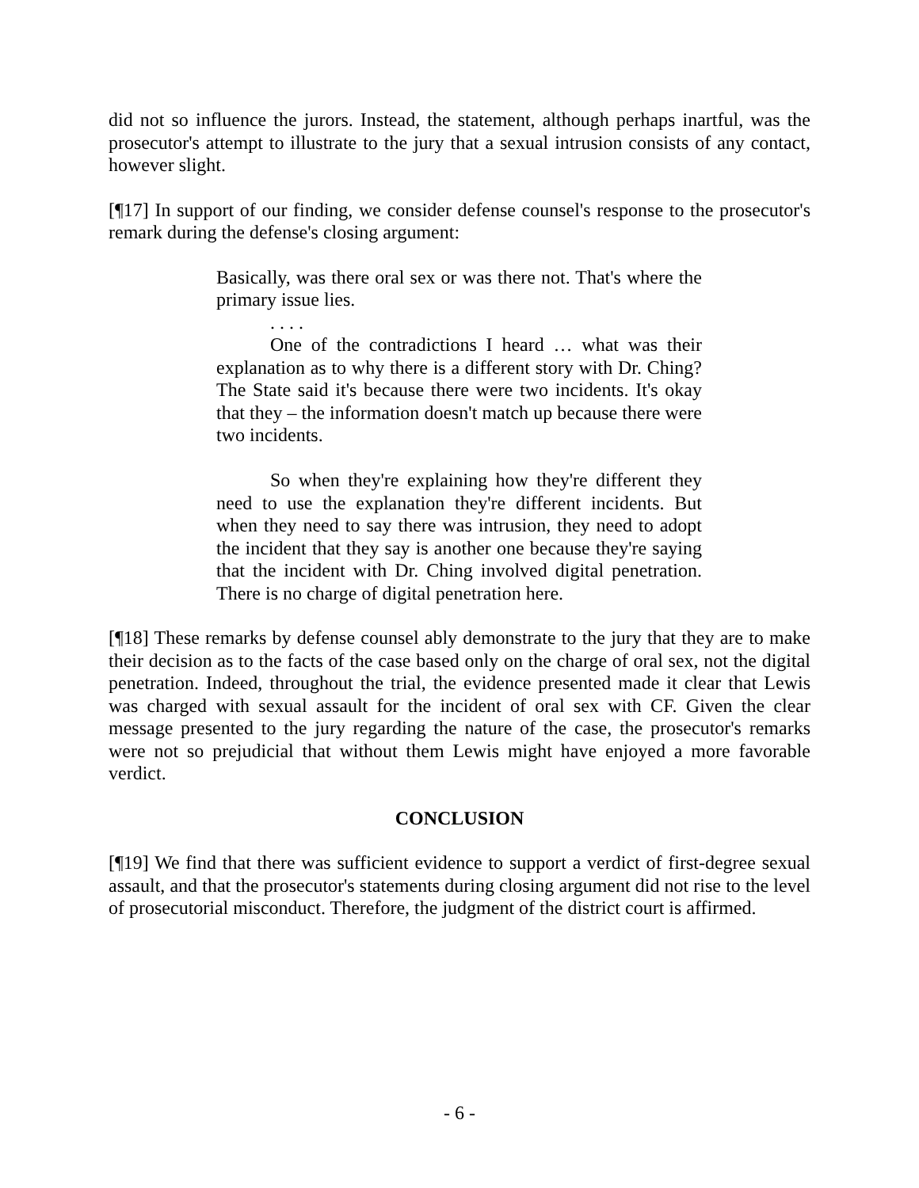did not so influence the jurors. Instead, the statement, although perhaps inartful, was the prosecutor's attempt to illustrate to the jury that a sexual intrusion consists of any contact, however slight.
[¶17] In support of our finding, we consider defense counsel's response to the prosecutor's remark during the defense's closing argument:
Basically, was there oral sex or was there not. That's where the primary issue lies.
. . . .
One of the contradictions I heard … what was their explanation as to why there is a different story with Dr. Ching? The State said it's because there were two incidents. It's okay that they – the information doesn't match up because there were two incidents.
So when they're explaining how they're different they need to use the explanation they're different incidents. But when they need to say there was intrusion, they need to adopt the incident that they say is another one because they're saying that the incident with Dr. Ching involved digital penetration. There is no charge of digital penetration here.
[¶18] These remarks by defense counsel ably demonstrate to the jury that they are to make their decision as to the facts of the case based only on the charge of oral sex, not the digital penetration. Indeed, throughout the trial, the evidence presented made it clear that Lewis was charged with sexual assault for the incident of oral sex with CF. Given the clear message presented to the jury regarding the nature of the case, the prosecutor's remarks were not so prejudicial that without them Lewis might have enjoyed a more favorable verdict.
CONCLUSION
[¶19] We find that there was sufficient evidence to support a verdict of first-degree sexual assault, and that the prosecutor's statements during closing argument did not rise to the level of prosecutorial misconduct. Therefore, the judgment of the district court is affirmed.
- 6 -